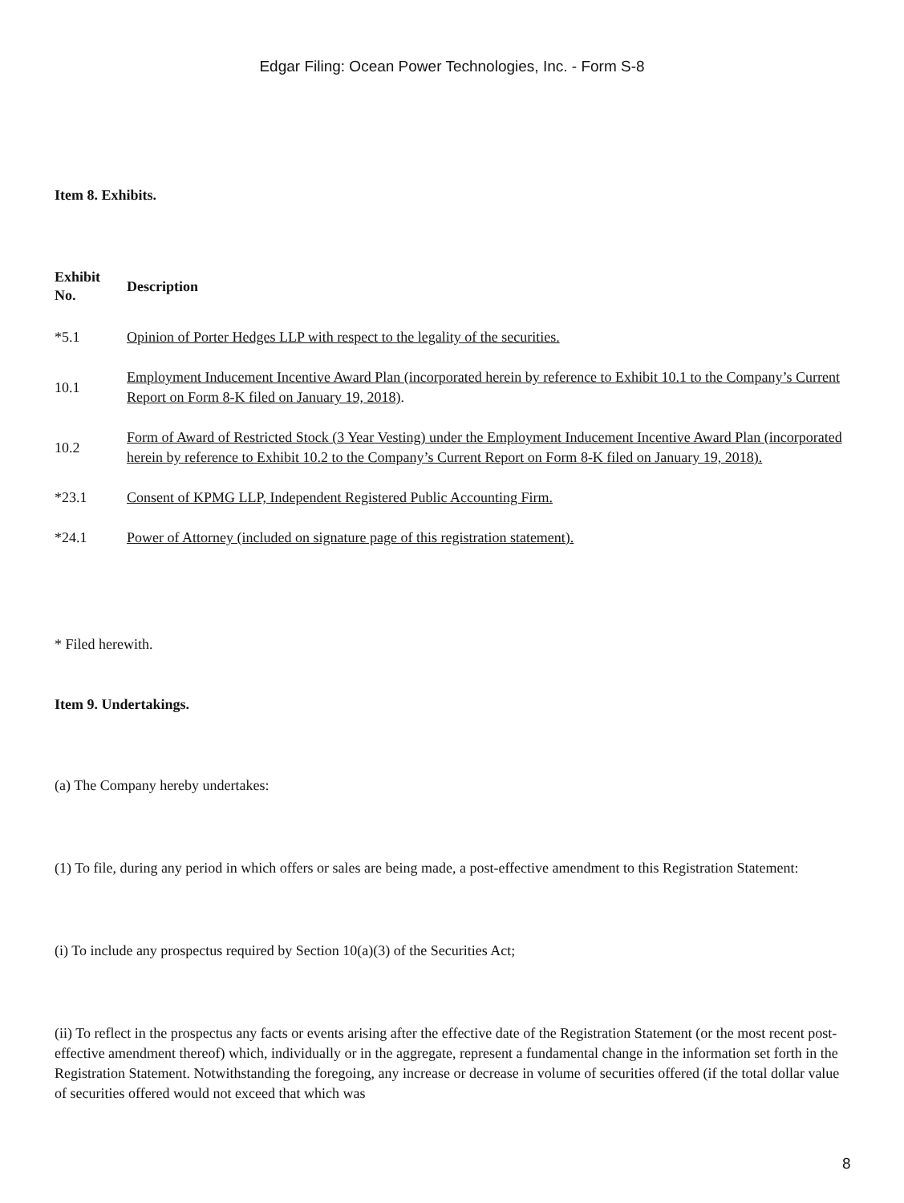Edgar Filing: Ocean Power Technologies, Inc. - Form S-8
Item 8. Exhibits.
| Exhibit No. | Description |
| --- | --- |
| *5.1 | Opinion of Porter Hedges LLP with respect to the legality of the securities. |
| 10.1 | Employment Inducement Incentive Award Plan (incorporated herein by reference to Exhibit 10.1 to the Company’s Current Report on Form 8-K filed on January 19, 2018) . |
| 10.2 | Form of Award of Restricted Stock (3 Year Vesting) under the Employment Inducement Incentive Award Plan (incorporated herein by reference to Exhibit 10.2 to the Company’s Current Report on Form 8-K filed on January 19, 2018). |
| *23.1 | Consent of KPMG LLP, Independent Registered Public Accounting Firm. |
| *24.1 | Power of Attorney (included on signature page of this registration statement). |
* Filed herewith.
Item 9. Undertakings.
(a) The Company hereby undertakes:
(1) To file, during any period in which offers or sales are being made, a post-effective amendment to this Registration Statement:
(i) To include any prospectus required by Section 10(a)(3) of the Securities Act;
(ii) To reflect in the prospectus any facts or events arising after the effective date of the Registration Statement (or the most recent post-effective amendment thereof) which, individually or in the aggregate, represent a fundamental change in the information set forth in the Registration Statement. Notwithstanding the foregoing, any increase or decrease in volume of securities offered (if the total dollar value of securities offered would not exceed that which was
8